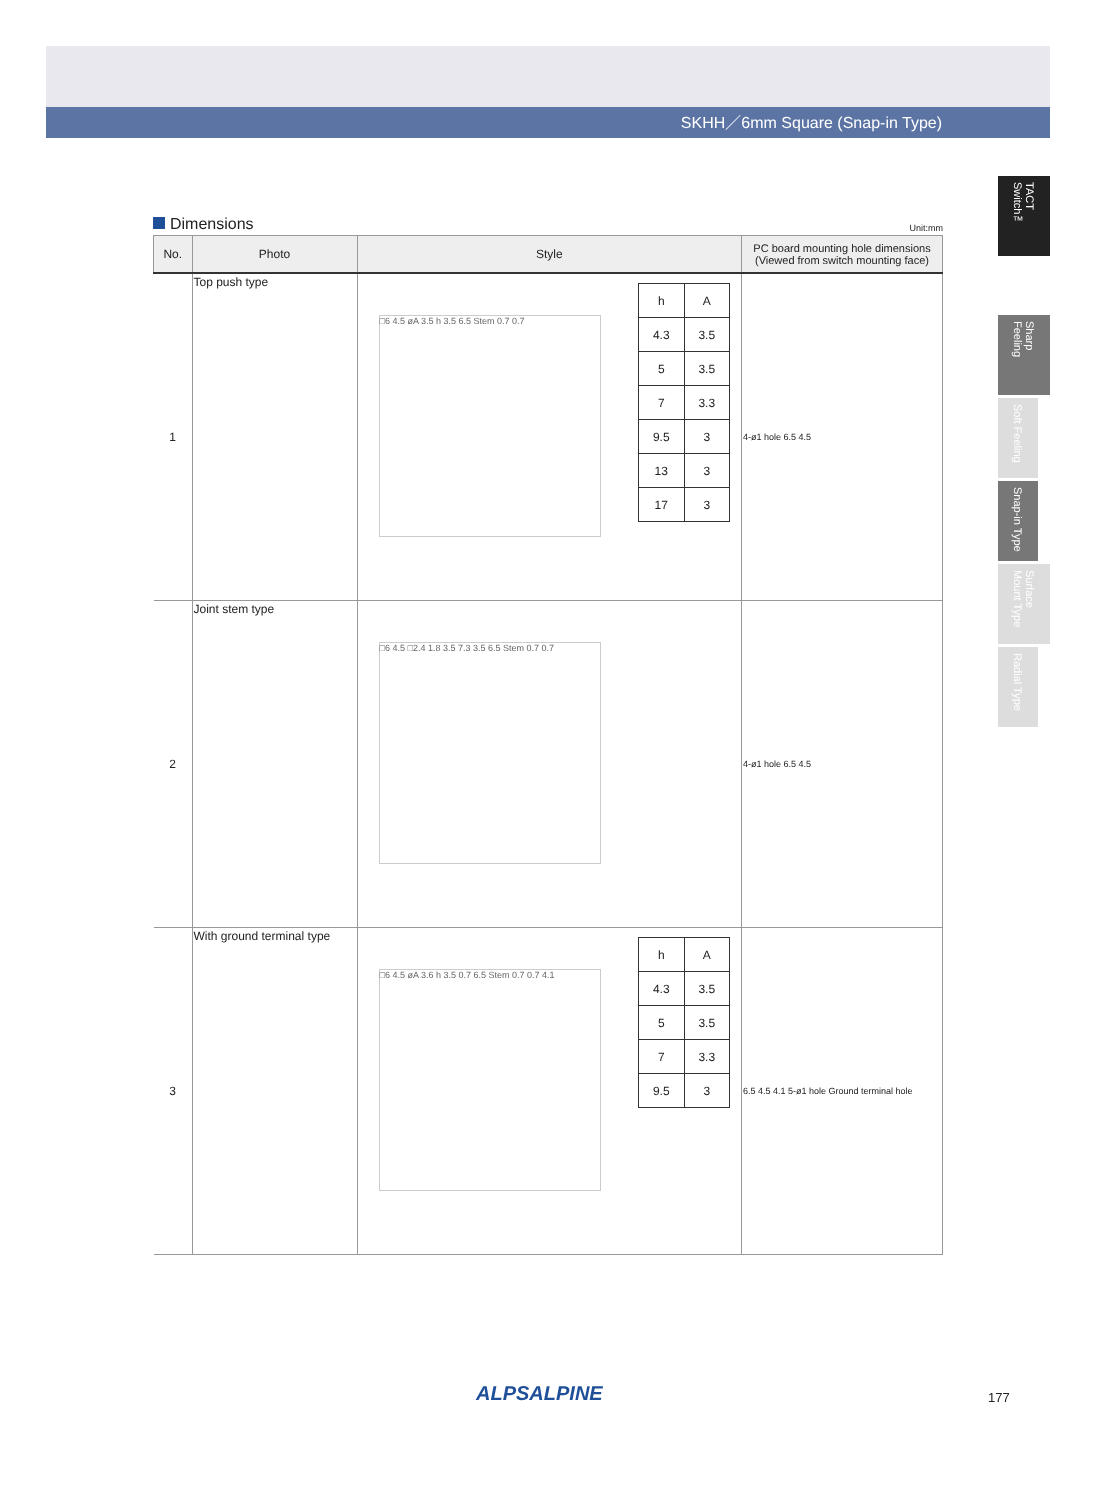SKHH／6mm Square (Snap-in Type)
TACT Switch™
Sharp Feeling
Soft Feeling
Snap-in Type
Surface Mount Type
Radial Type
Dimensions Unit:mm
| No. | Photo | Style | PC board mounting hole dimensions (Viewed from switch mounting face) |
| --- | --- | --- | --- |
| 1 | Top push type | / h / A / / 4.3 / 3.5 / / 5 / 3.5 / / 7 / 3.3 / / 9.5 / 3 / / 13 / 3 / / 17 / 3 / □6 4.5 øA 3.5 h 3.5 6.5 Stem 0.7 0.7 | 4-ø1 hole 6.5 4.5 |
| 2 | Joint stem type | □6 4.5 □2.4 1.8 3.5 7.3 3.5 6.5 Stem 0.7 0.7 | 4-ø1 hole 6.5 4.5 |
| 3 | With ground terminal type | / h / A / / 4.3 / 3.5 / / 5 / 3.5 / / 7 / 3.3 / / 9.5 / 3 / □6 4.5 øA 3.6 h 3.5 0.7 6.5 Stem 0.7 0.7 4.1 | 6.5 4.5 4.1 5-ø1 hole Ground terminal hole |
ALPSALPINE 177